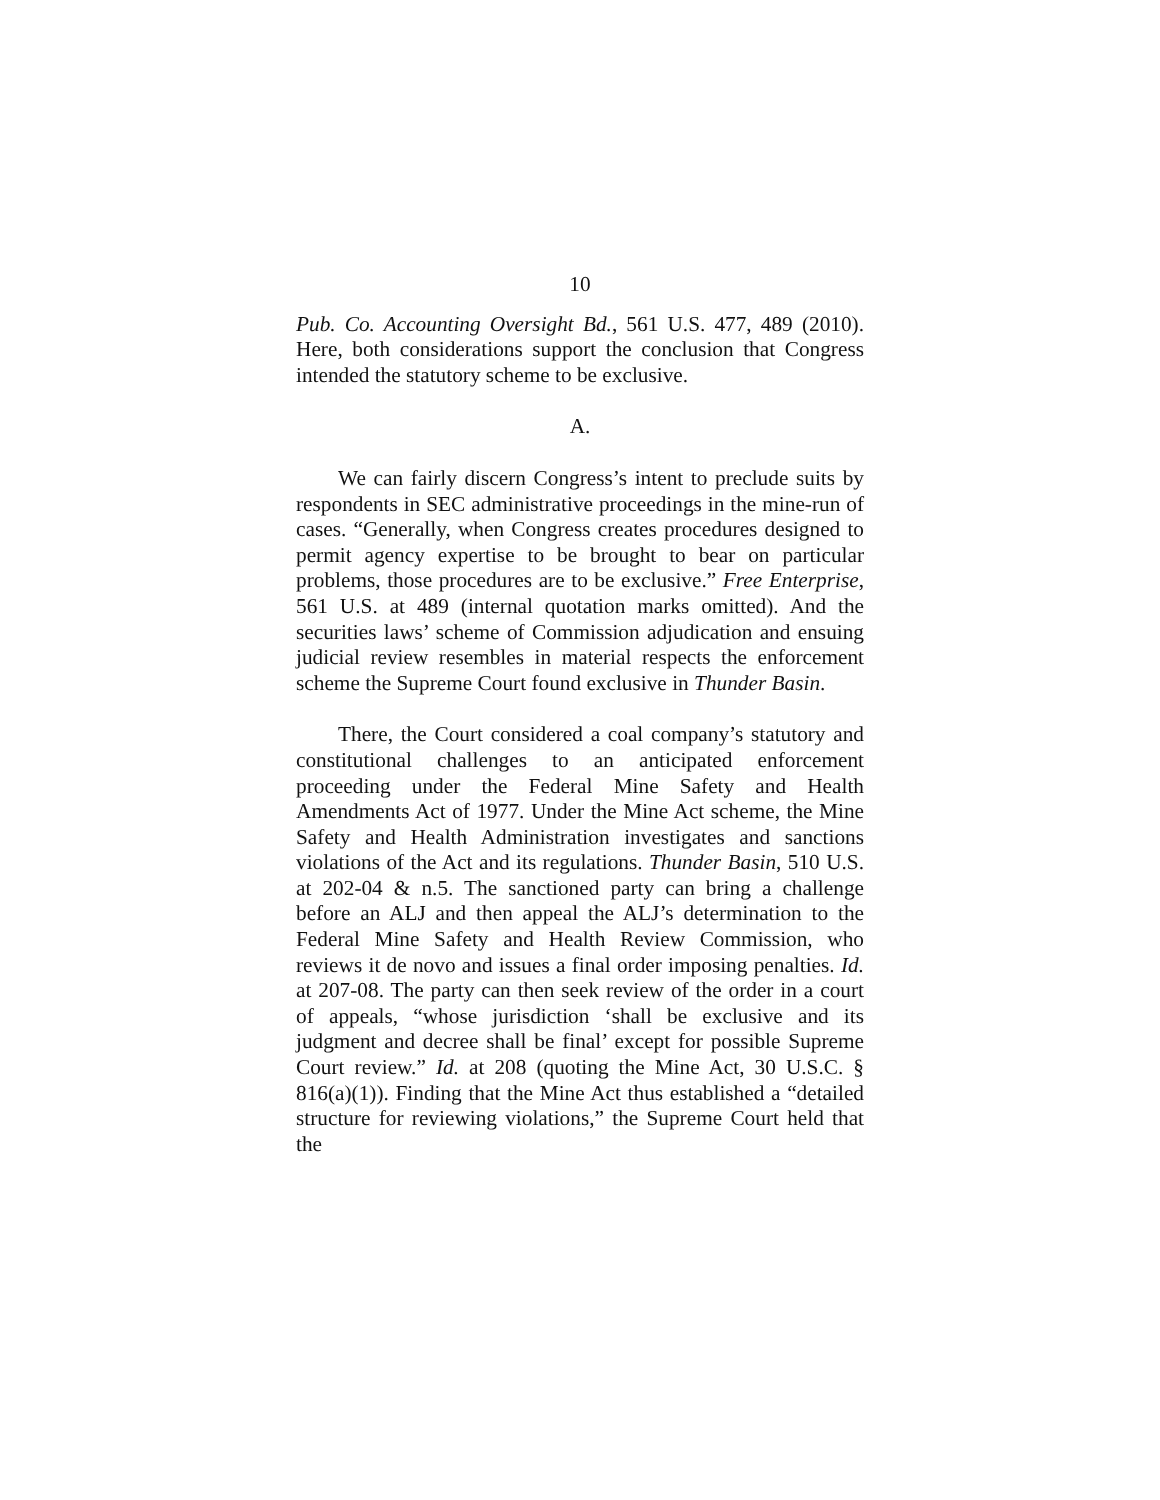10
Pub. Co. Accounting Oversight Bd., 561 U.S. 477, 489 (2010). Here, both considerations support the conclusion that Congress intended the statutory scheme to be exclusive.
A.
We can fairly discern Congress’s intent to preclude suits by respondents in SEC administrative proceedings in the mine-run of cases. “Generally, when Congress creates procedures designed to permit agency expertise to be brought to bear on particular problems, those procedures are to be exclusive.” Free Enterprise, 561 U.S. at 489 (internal quotation marks omitted). And the securities laws’ scheme of Commission adjudication and ensuing judicial review resembles in material respects the enforcement scheme the Supreme Court found exclusive in Thunder Basin.
There, the Court considered a coal company’s statutory and constitutional challenges to an anticipated enforcement proceeding under the Federal Mine Safety and Health Amendments Act of 1977. Under the Mine Act scheme, the Mine Safety and Health Administration investigates and sanctions violations of the Act and its regulations. Thunder Basin, 510 U.S. at 202-04 & n.5. The sanctioned party can bring a challenge before an ALJ and then appeal the ALJ’s determination to the Federal Mine Safety and Health Review Commission, who reviews it de novo and issues a final order imposing penalties. Id. at 207-08. The party can then seek review of the order in a court of appeals, “whose jurisdiction ‘shall be exclusive and its judgment and decree shall be final’ except for possible Supreme Court review.” Id. at 208 (quoting the Mine Act, 30 U.S.C. § 816(a)(1)). Finding that the Mine Act thus established a “detailed structure for reviewing violations,” the Supreme Court held that the